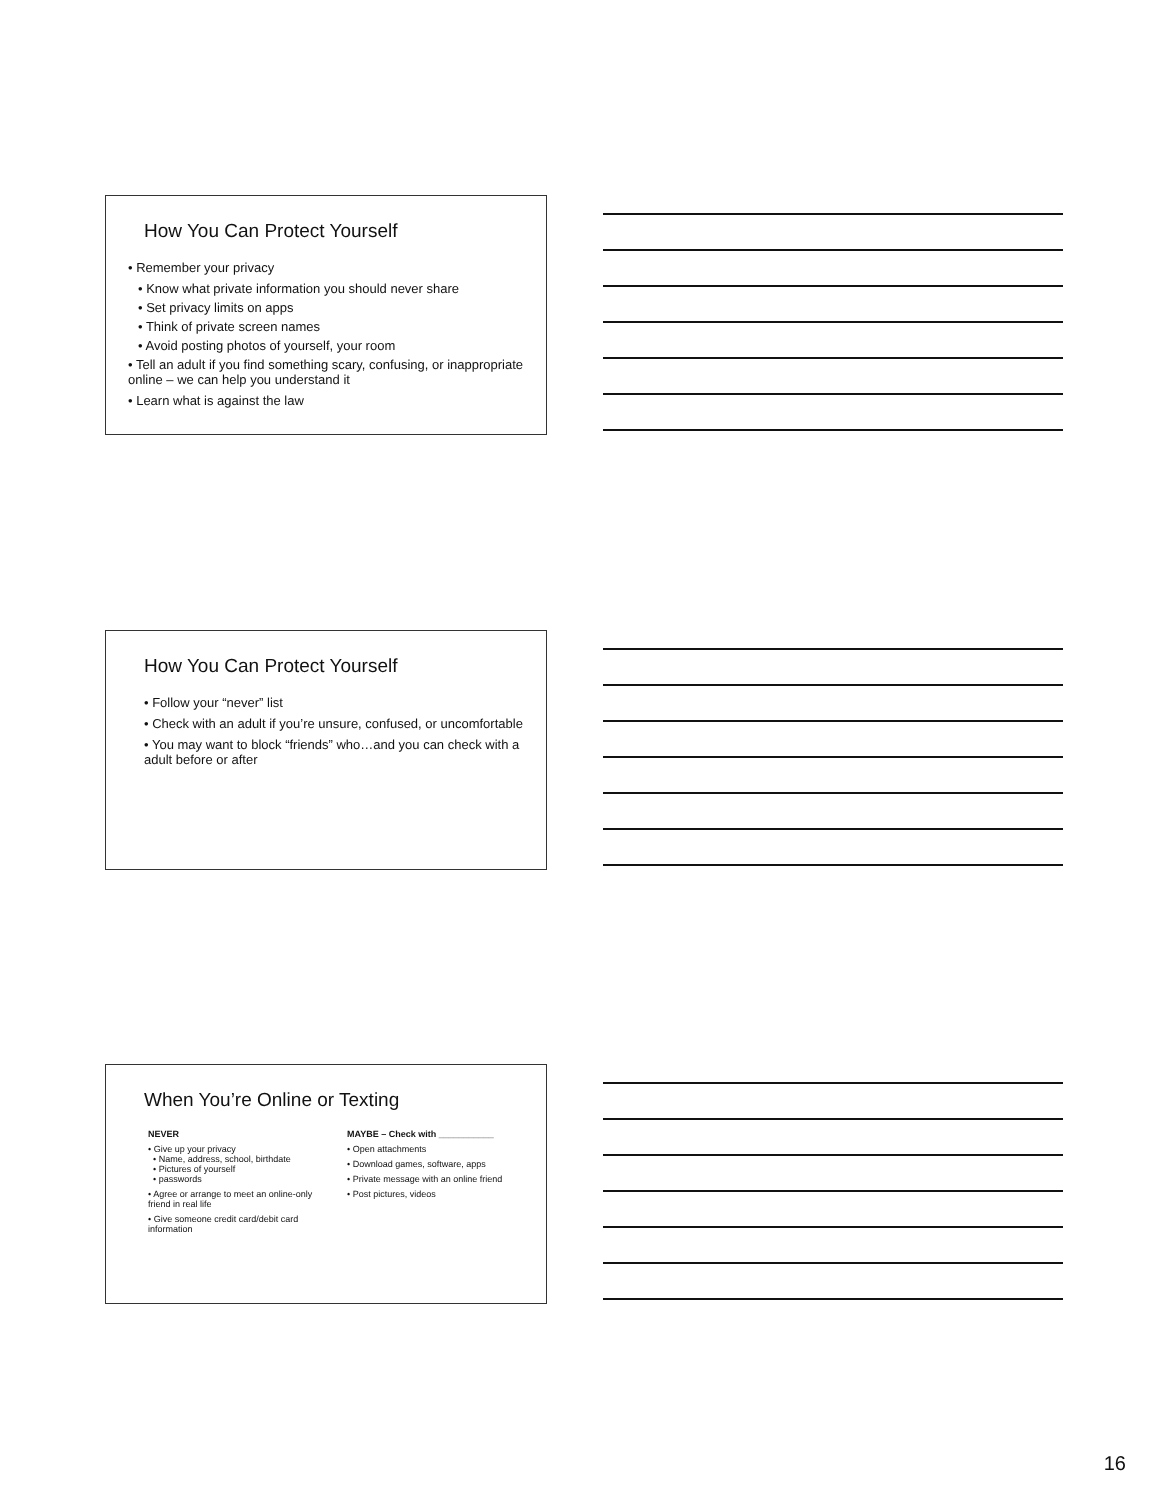How You Can Protect Yourself
• Remember your privacy
• Know what private information you should never share
• Set privacy limits on apps
• Think of private screen names
• Avoid posting photos of yourself, your room
• Tell an adult if you find something scary, confusing, or inappropriate online – we can help you understand it
• Learn what is against the law
How You Can Protect Yourself
• Follow your “never” list
• Check with an adult if you’re unsure, confused, or uncomfortable
• You may want to block “friends” who…and you can check with a adult before or after
When You’re Online or Texting
NEVER
• Give up your privacy
• Name, address, school, birthdate
• Pictures of yourself
• passwords
• Agree or arrange to meet an online-only friend in real life
• Give someone credit card/debit card information
MAYBE – Check with ___________
• Open attachments
• Download games, software, apps
• Private message with an online friend
• Post pictures, videos
16